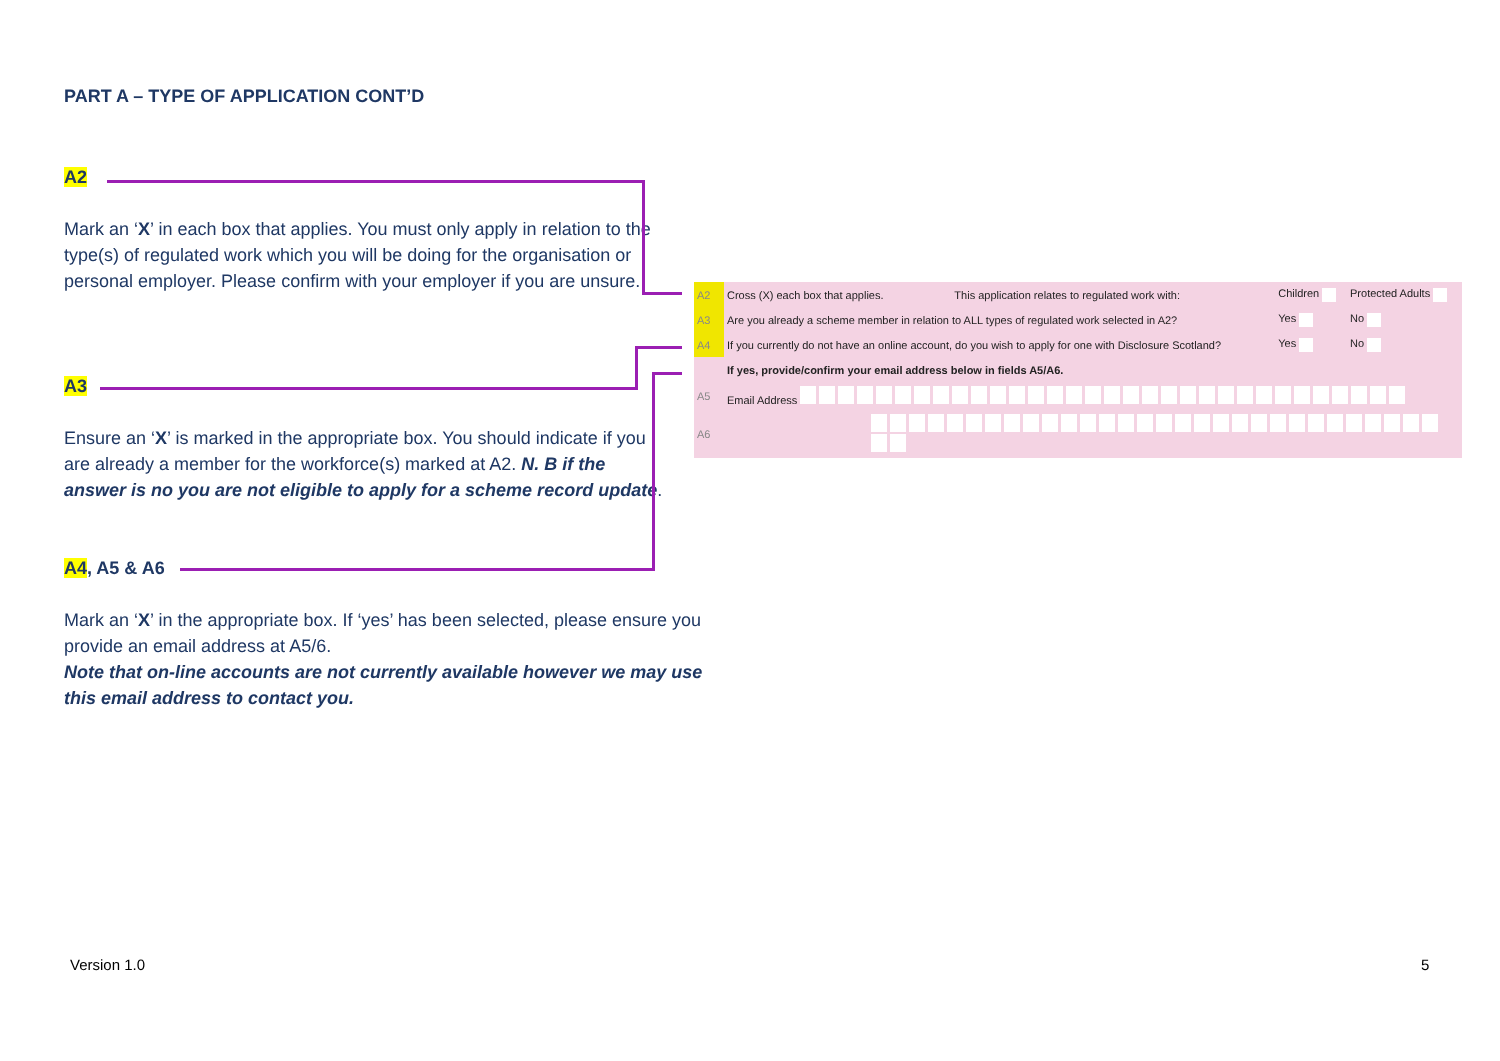PART A – TYPE OF APPLICATION CONT’D
A2
Mark an ‘X’ in each box that applies. You must only apply in relation to the type(s) of regulated work which you will be doing for the organisation or personal employer. Please confirm with your employer if you are unsure.
A3
Ensure an ‘X’ is marked in the appropriate box. You should indicate if you are already a member for the workforce(s) marked at A2. N. B if the answer is no you are not eligible to apply for a scheme record update.
A4, A5 & A6
Mark an ‘X’ in the appropriate box. If ‘yes’ has been selected, please ensure you provide an email address at A5/6.
Note that on-line accounts are not currently available however we may use this email address to contact you.
| A2 | Cross (X) each box that applies. | This application relates to regulated work with: | Children | Protected Adults |
| A3 | Are you already a scheme member in relation to ALL types of regulated work selected in A2? | | Yes | No |
| A4 | If you currently do not have an online account, do you wish to apply for one with Disclosure Scotland? | | Yes | No |
| | If yes, provide/confirm your email address below in fields A5/A6. | | | |
| A5 | Email Address | | | |
| A6 | | | | |
Version 1.0 5